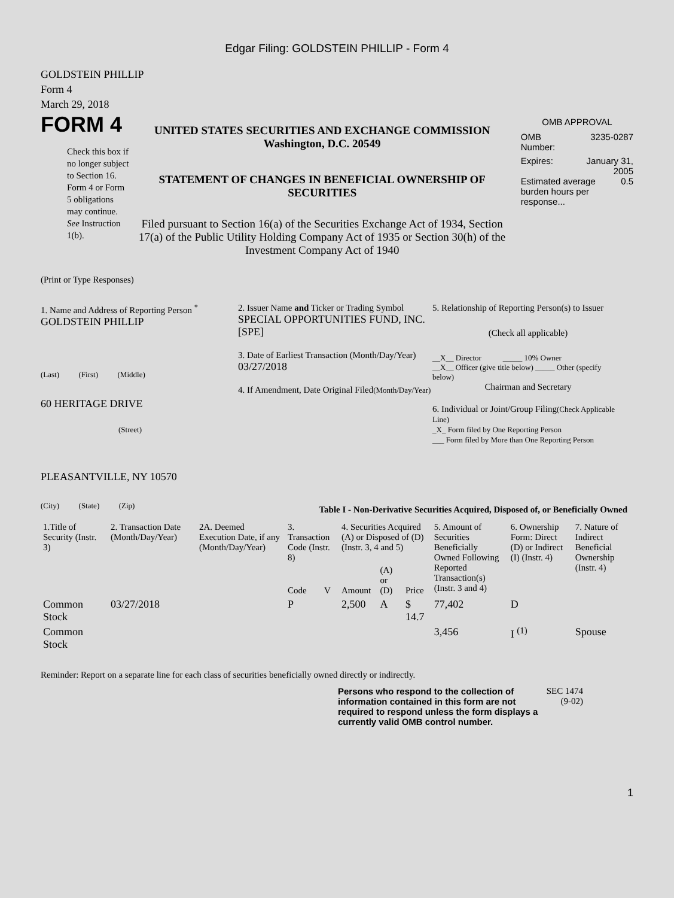Edgar Filing: GOLDSTEIN PHILLIP - Form 4
GOLDSTEIN PHILLIP
Form 4
March 29, 2018
FORM 4
Check this box if no longer subject to Section 16. Form 4 or Form 5 obligations may continue. See Instruction 1(b).
UNITED STATES SECURITIES AND EXCHANGE COMMISSION
Washington, D.C. 20549
STATEMENT OF CHANGES IN BENEFICIAL OWNERSHIP OF SECURITIES
Filed pursuant to Section 16(a) of the Securities Exchange Act of 1934, Section 17(a) of the Public Utility Holding Company Act of 1935 or Section 30(h) of the Investment Company Act of 1940
OMB APPROVAL
OMB
Number: 3235-0287
Expires: January 31,
2005
Estimated average burden hours per response... 0.5
(Print or Type Responses)
1. Name and Address of Reporting Person <sup>*</sup>
GOLDSTEIN PHILLIP
(Last) (First) (Middle)
60 HERITAGE DRIVE
(Street)
PLEASANTVILLE, NY 10570
(City) (State) (Zip)
2. Issuer Name and Ticker or Trading Symbol
SPECIAL OPPORTUNITIES FUND, INC. [SPE]
3. Date of Earliest Transaction (Month/Day/Year)
03/27/2018
4. If Amendment, Date Original Filed(Month/Day/Year)
5. Relationship of Reporting Person(s) to Issuer
(Check all applicable)
__X__ Director _____ 10% Owner
__X__ Officer (give title below) _____ Other (specify below)
Chairman and Secretary
6. Individual or Joint/Group Filing(Check Applicable Line)
_X_ Form filed by One Reporting Person
___ Form filed by More than One Reporting Person
Table I - Non-Derivative Securities Acquired, Disposed of, or Beneficially Owned
| 1.Title of Security (Instr. 3) | 2. Transaction Date (Month/Day/Year) | 2A. Deemed Execution Date, if any (Month/Day/Year) | 3. Transaction Code (Instr. 8) | | 4. Securities Acquired (A) or Disposed of (D) (Instr. 3, 4 and 5) | | | 5. Amount of Securities Beneficially Owned Following Reported Transaction(s) (Instr. 3 and 4) | 6. Ownership Form: Direct (D) or Indirect (I) (Instr. 4) | 7. Nature of Indirect Beneficial Ownership (Instr. 4) |
| --- | --- | --- | --- | --- | --- | --- | --- | --- | --- | --- |
| | | | Code | V | Amount | (A) or (D) | Price | | | |
| Common Stock | 03/27/2018 | | P | | 2,500 | A | $ 14.7 | 77,402 | D | |
| Common Stock | | | | | | | | 3,456 | I <sup>(1)</sup> | Spouse |
Reminder: Report on a separate line for each class of securities beneficially owned directly or indirectly.
Persons who respond to the collection of information contained in this form are not required to respond unless the form displays a currently valid OMB control number.
SEC 1474
(9-02)
1